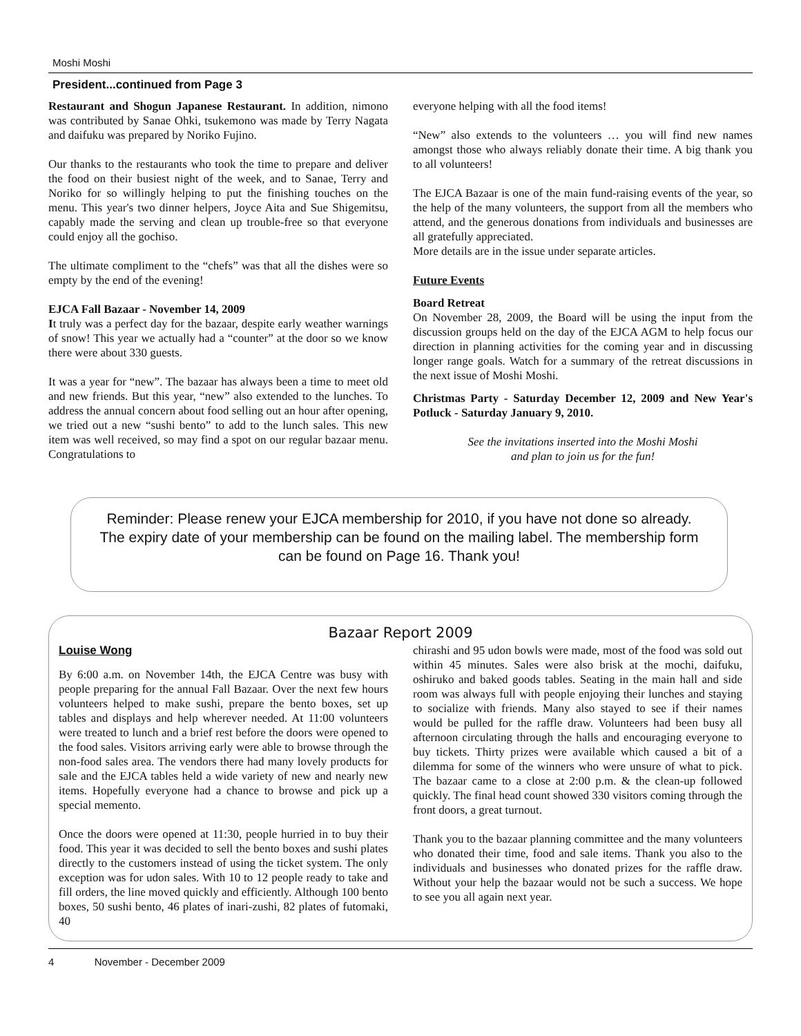Moshi Moshi
President...continued from Page 3
Restaurant and Shogun Japanese Restaurant. In addition, nimono was contributed by Sanae Ohki, tsukemono was made by Terry Nagata and daifuku was prepared by Noriko Fujino.
Our thanks to the restaurants who took the time to prepare and deliver the food on their busiest night of the week, and to Sanae, Terry and Noriko for so willingly helping to put the finishing touches on the menu. This year's two dinner helpers, Joyce Aita and Sue Shigemitsu, capably made the serving and clean up trouble-free so that everyone could enjoy all the gochiso.
The ultimate compliment to the “chefs” was that all the dishes were so empty by the end of the evening!
EJCA Fall Bazaar - November 14, 2009
It truly was a perfect day for the bazaar, despite early weather warnings of snow! This year we actually had a “counter” at the door so we know there were about 330 guests.
It was a year for “new”. The bazaar has always been a time to meet old and new friends. But this year, “new” also extended to the lunches. To address the annual concern about food selling out an hour after opening, we tried out a new “sushi bento” to add to the lunch sales. This new item was well received, so may find a spot on our regular bazaar menu. Congratulations to
everyone helping with all the food items!
“New” also extends to the volunteers … you will find new names amongst those who always reliably donate their time. A big thank you to all volunteers!
The EJCA Bazaar is one of the main fund-raising events of the year, so the help of the many volunteers, the support from all the members who attend, and the generous donations from individuals and businesses are all gratefully appreciated.
More details are in the issue under separate articles.
Future Events
Board Retreat
On November 28, 2009, the Board will be using the input from the discussion groups held on the day of the EJCA AGM to help focus our direction in planning activities for the coming year and in discussing longer range goals. Watch for a summary of the retreat discussions in the next issue of Moshi Moshi.
Christmas Party - Saturday December 12, 2009 and New Year's Potluck - Saturday January 9, 2010.
See the invitations inserted into the Moshi Moshi
and plan to join us for the fun!
Reminder: Please renew your EJCA membership for 2010, if you have not done so already. The expiry date of your membership can be found on the mailing label. The membership form can be found on Page 16. Thank you!
Bazaar Report 2009
Louise Wong
By 6:00 a.m. on November 14th, the EJCA Centre was busy with people preparing for the annual Fall Bazaar. Over the next few hours volunteers helped to make sushi, prepare the bento boxes, set up tables and displays and help wherever needed. At 11:00 volunteers were treated to lunch and a brief rest before the doors were opened to the food sales. Visitors arriving early were able to browse through the non-food sales area. The vendors there had many lovely products for sale and the EJCA tables held a wide variety of new and nearly new items. Hopefully everyone had a chance to browse and pick up a special memento.
Once the doors were opened at 11:30, people hurried in to buy their food. This year it was decided to sell the bento boxes and sushi plates directly to the customers instead of using the ticket system. The only exception was for udon sales. With 10 to 12 people ready to take and fill orders, the line moved quickly and efficiently. Although 100 bento boxes, 50 sushi bento, 46 plates of inari-zushi, 82 plates of futomaki, 40
chirashi and 95 udon bowls were made, most of the food was sold out within 45 minutes. Sales were also brisk at the mochi, daifuku, oshiruko and baked goods tables. Seating in the main hall and side room was always full with people enjoying their lunches and staying to socialize with friends. Many also stayed to see if their names would be pulled for the raffle draw. Volunteers had been busy all afternoon circulating through the halls and encouraging everyone to buy tickets. Thirty prizes were available which caused a bit of a dilemma for some of the winners who were unsure of what to pick. The bazaar came to a close at 2:00 p.m. & the clean-up followed quickly. The final head count showed 330 visitors coming through the front doors, a great turnout.
Thank you to the bazaar planning committee and the many volunteers who donated their time, food and sale items. Thank you also to the individuals and businesses who donated prizes for the raffle draw. Without your help the bazaar would not be such a success. We hope to see you all again next year.
4 November - December 2009